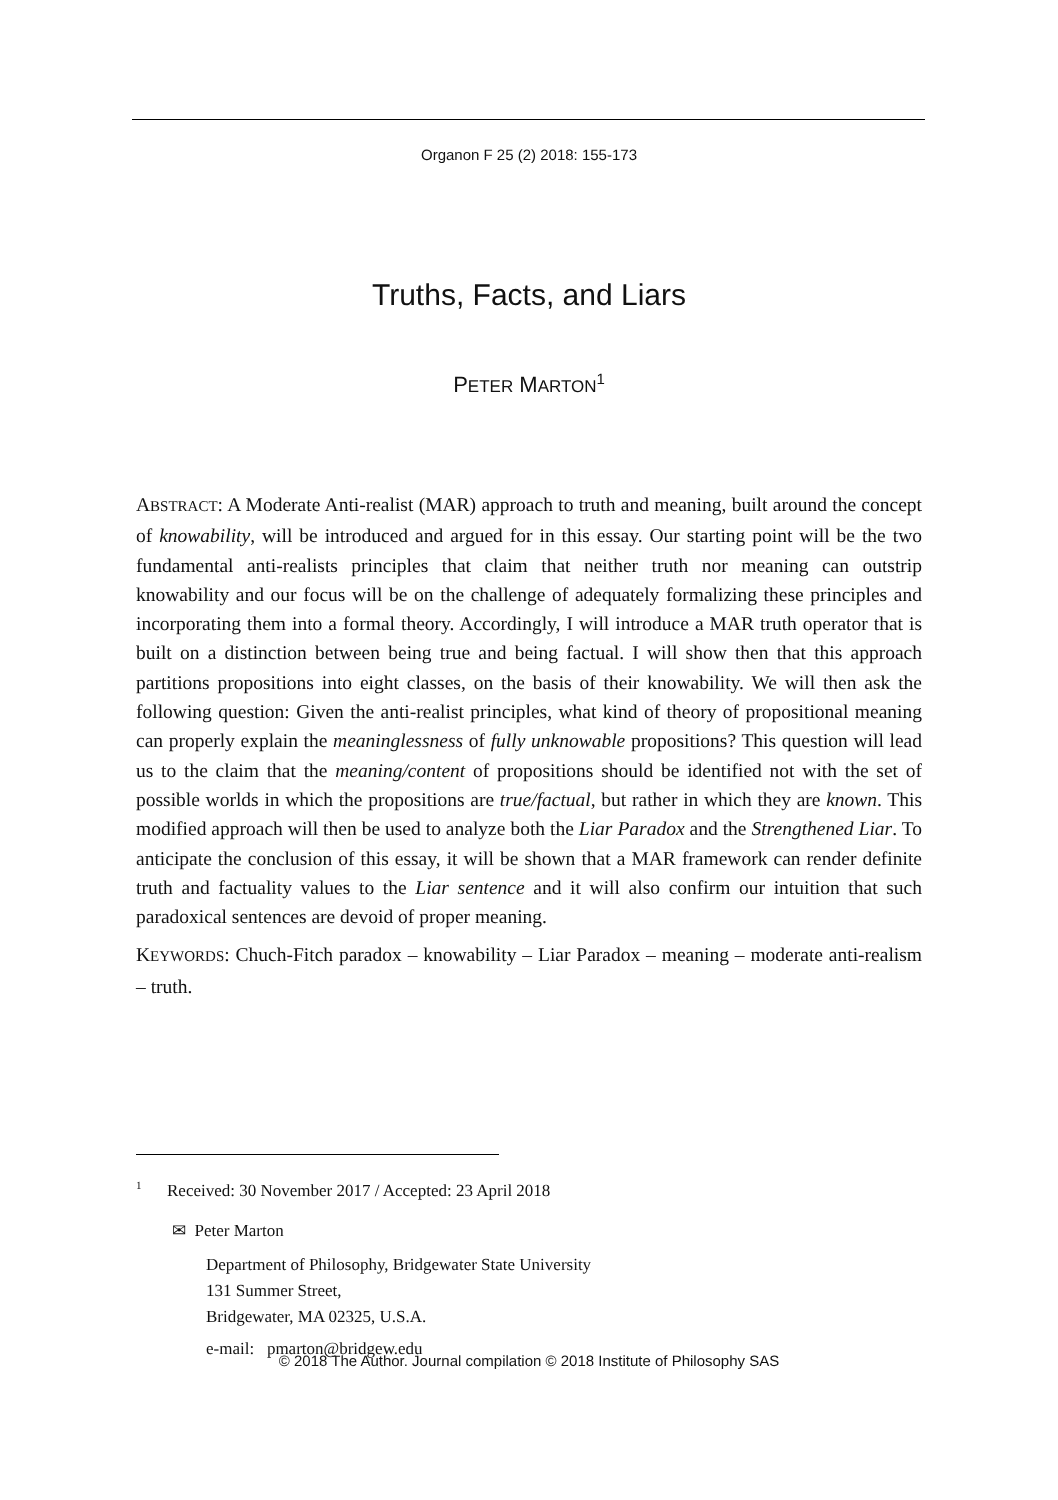Organon F 25 (2) 2018: 155-173
Truths, Facts, and Liars
PETER MARTON<sup>1</sup>
ABSTRACT: A Moderate Anti-realist (MAR) approach to truth and meaning, built around the concept of knowability, will be introduced and argued for in this essay. Our starting point will be the two fundamental anti-realists principles that claim that neither truth nor meaning can outstrip knowability and our focus will be on the challenge of adequately formalizing these principles and incorporating them into a formal theory. Accordingly, I will introduce a MAR truth operator that is built on a distinction between being true and being factual. I will show then that this approach partitions propositions into eight classes, on the basis of their knowability. We will then ask the following question: Given the anti-realist principles, what kind of theory of propositional meaning can properly explain the meaninglessness of fully unknowable propositions? This question will lead us to the claim that the meaning/content of propositions should be identified not with the set of possible worlds in which the propositions are true/factual, but rather in which they are known. This modified approach will then be used to analyze both the Liar Paradox and the Strengthened Liar. To anticipate the conclusion of this essay, it will be shown that a MAR framework can render definite truth and factuality values to the Liar sentence and it will also confirm our intuition that such paradoxical sentences are devoid of proper meaning.
KEYWORDS: Chuch-Fitch paradox – knowability – Liar Paradox – meaning – moderate anti-realism – truth.
<sup>1</sup> Received: 30 November 2017 / Accepted: 23 April 2018
✉ Peter Marton
Department of Philosophy, Bridgewater State University
131 Summer Street,
Bridgewater, MA 02325, U.S.A.
e-mail: pmarton@bridgew.edu
© 2018 The Author. Journal compilation © 2018 Institute of Philosophy SAS